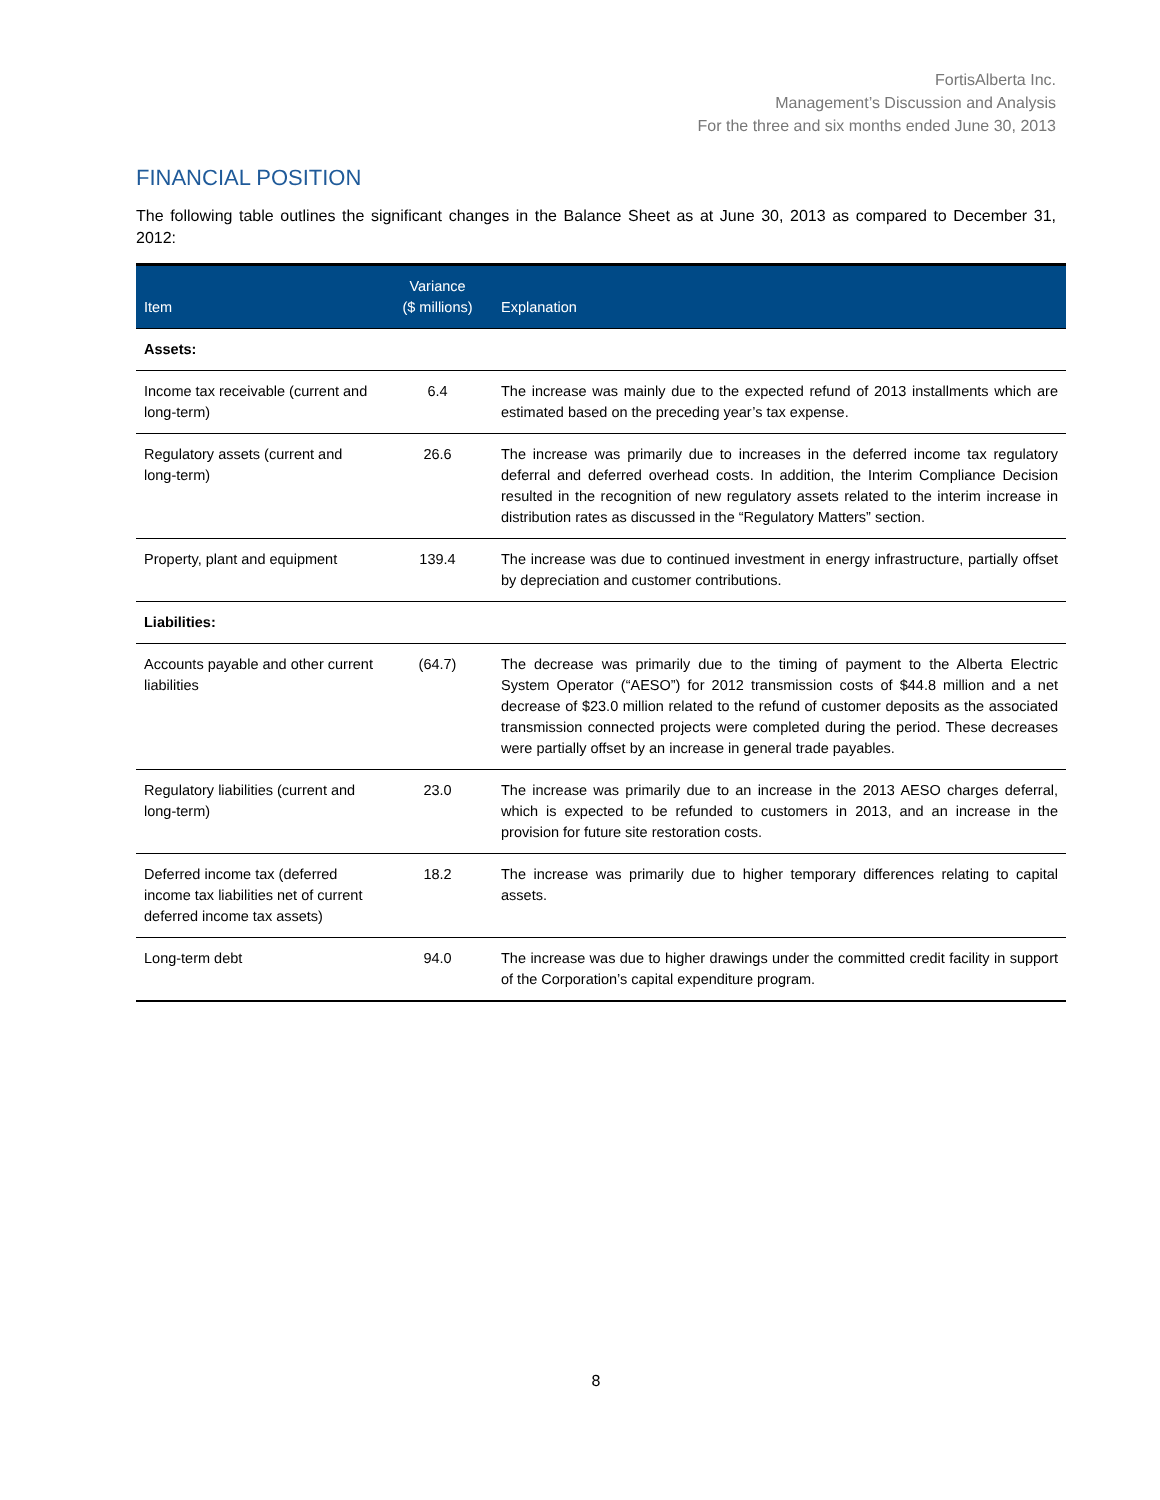FortisAlberta Inc.
Management’s Discussion and Analysis
For the three and six months ended June 30, 2013
FINANCIAL POSITION
The following table outlines the significant changes in the Balance Sheet as at June 30, 2013 as compared to December 31, 2012:
| Item | Variance ($ millions) | Explanation |
| --- | --- | --- |
| Assets: | | |
| Income tax receivable (current and long-term) | 6.4 | The increase was mainly due to the expected refund of 2013 installments which are estimated based on the preceding year’s tax expense. |
| Regulatory assets (current and long-term) | 26.6 | The increase was primarily due to increases in the deferred income tax regulatory deferral and deferred overhead costs. In addition, the Interim Compliance Decision resulted in the recognition of new regulatory assets related to the interim increase in distribution rates as discussed in the “Regulatory Matters” section. |
| Property, plant and equipment | 139.4 | The increase was due to continued investment in energy infrastructure, partially offset by depreciation and customer contributions. |
| Liabilities: | | |
| Accounts payable and other current liabilities | (64.7) | The decrease was primarily due to the timing of payment to the Alberta Electric System Operator (“AESO”) for 2012 transmission costs of $44.8 million and a net decrease of $23.0 million related to the refund of customer deposits as the associated transmission connected projects were completed during the period. These decreases were partially offset by an increase in general trade payables. |
| Regulatory liabilities (current and long-term) | 23.0 | The increase was primarily due to an increase in the 2013 AESO charges deferral, which is expected to be refunded to customers in 2013, and an increase in the provision for future site restoration costs. |
| Deferred income tax (deferred income tax liabilities net of current deferred income tax assets) | 18.2 | The increase was primarily due to higher temporary differences relating to capital assets. |
| Long-term debt | 94.0 | The increase was due to higher drawings under the committed credit facility in support of the Corporation’s capital expenditure program. |
8